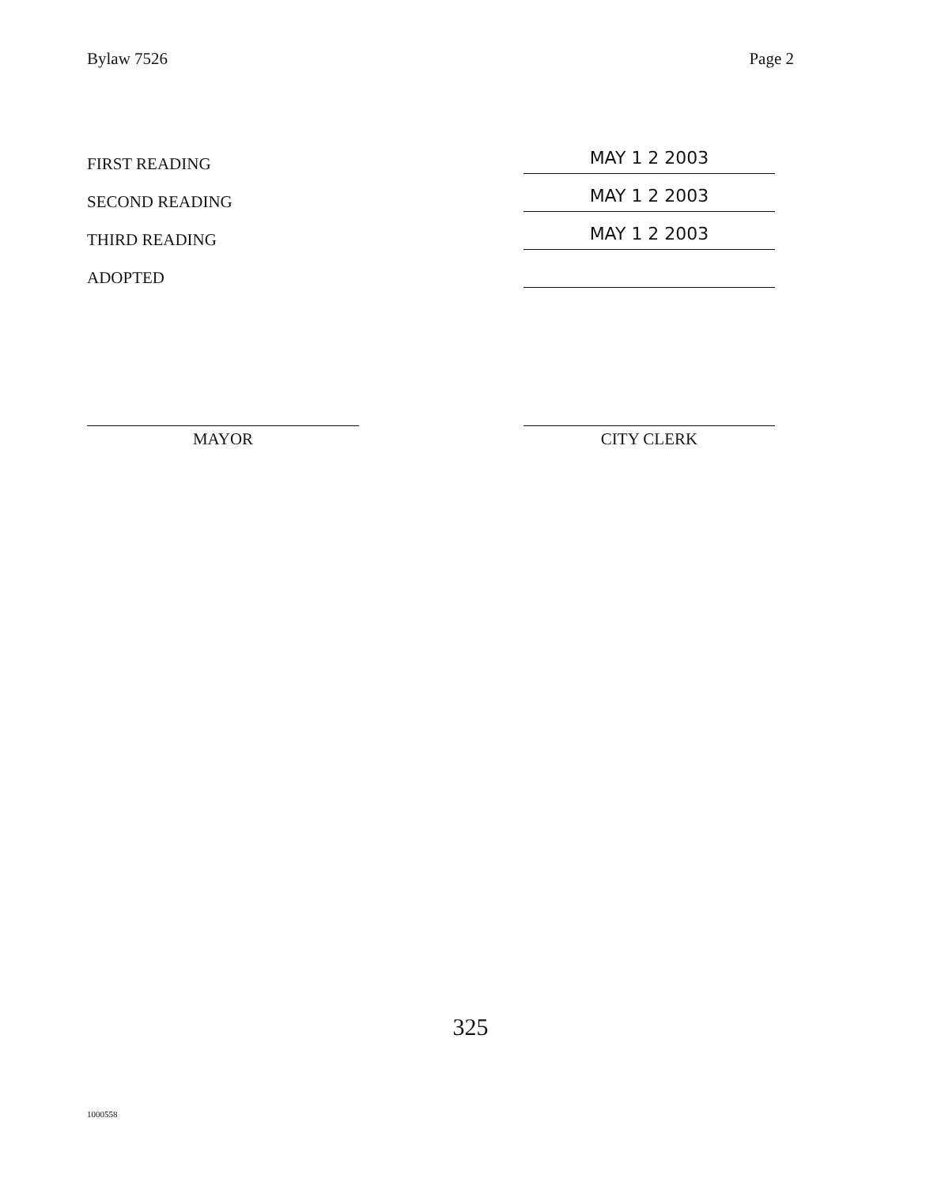Bylaw 7526 Page 2
FIRST READING
MAY 1 2 2003
SECOND READING
MAY 1 2 2003
THIRD READING
MAY 1 2 2003
ADOPTED
MAYOR CITY CLERK
325
1000558